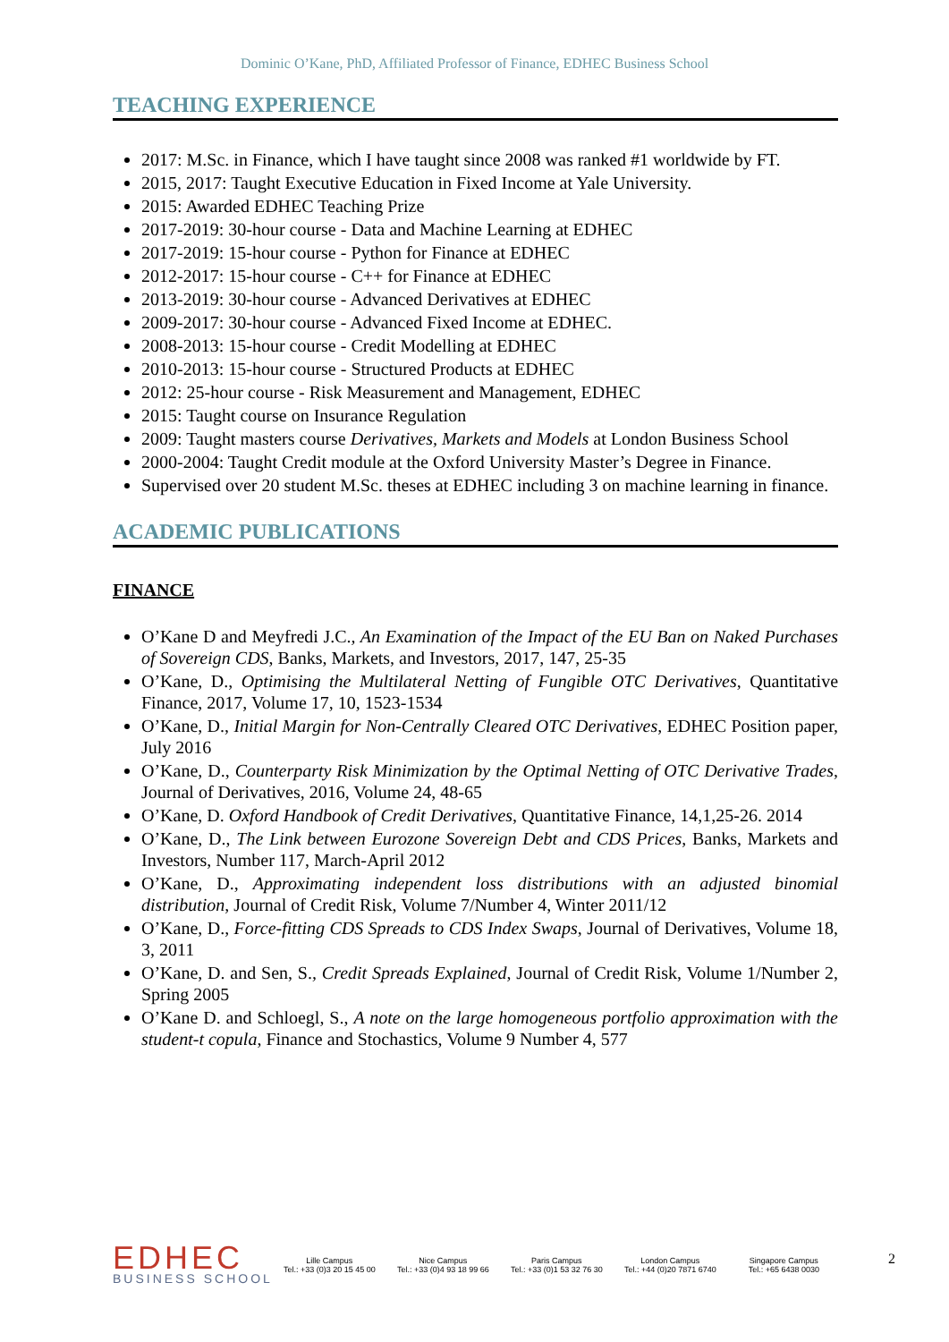Dominic O’Kane, PhD, Affiliated Professor of Finance, EDHEC Business School
TEACHING EXPERIENCE
2017: M.Sc. in Finance, which I have taught since 2008 was ranked #1 worldwide by FT.
2015, 2017: Taught Executive Education in Fixed Income at Yale University.
2015: Awarded EDHEC Teaching Prize
2017-2019: 30-hour course - Data and Machine Learning at EDHEC
2017-2019: 15-hour course - Python for Finance at EDHEC
2012-2017: 15-hour course - C++ for Finance at EDHEC
2013-2019: 30-hour course - Advanced Derivatives at EDHEC
2009-2017: 30-hour course - Advanced Fixed Income at EDHEC.
2008-2013: 15-hour course - Credit Modelling at EDHEC
2010-2013: 15-hour course - Structured Products at EDHEC
2012: 25-hour course - Risk Measurement and Management, EDHEC
2015: Taught course on Insurance Regulation
2009: Taught masters course Derivatives, Markets and Models at London Business School
2000-2004: Taught Credit module at the Oxford University Master’s Degree in Finance.
Supervised over 20 student M.Sc. theses at EDHEC including 3 on machine learning in finance.
ACADEMIC PUBLICATIONS
FINANCE
O’Kane D and Meyfredi J.C., An Examination of the Impact of the EU Ban on Naked Purchases of Sovereign CDS, Banks, Markets, and Investors, 2017, 147, 25-35
O’Kane, D., Optimising the Multilateral Netting of Fungible OTC Derivatives, Quantitative Finance, 2017, Volume 17, 10, 1523-1534
O’Kane, D., Initial Margin for Non-Centrally Cleared OTC Derivatives, EDHEC Position paper, July 2016
O’Kane, D., Counterparty Risk Minimization by the Optimal Netting of OTC Derivative Trades, Journal of Derivatives, 2016, Volume 24, 48-65
O’Kane, D. Oxford Handbook of Credit Derivatives, Quantitative Finance, 14,1,25-26. 2014
O’Kane, D., The Link between Eurozone Sovereign Debt and CDS Prices, Banks, Markets and Investors, Number 117, March-April 2012
O’Kane, D., Approximating independent loss distributions with an adjusted binomial distribution, Journal of Credit Risk, Volume 7/Number 4, Winter 2011/12
O’Kane, D., Force-fitting CDS Spreads to CDS Index Swaps, Journal of Derivatives, Volume 18, 3, 2011
O’Kane, D. and Sen, S., Credit Spreads Explained, Journal of Credit Risk, Volume 1/Number 2, Spring 2005
O’Kane D. and Schloegl, S., A note on the large homogeneous portfolio approximation with the student-t copula, Finance and Stochastics, Volume 9 Number 4, 577
EDHEC
BUSINESS SCHOOL
Lille Campus
Tel.: +33 (0)3 20 15 45 00
Nice Campus
Tel.: +33 (0)4 93 18 99 66
Paris Campus
Tel.: +33 (0)1 53 32 76 30
London Campus
Tel.: +44 (0)20 7871 6740
Singapore Campus
Tel.: +65 6438 0030
2